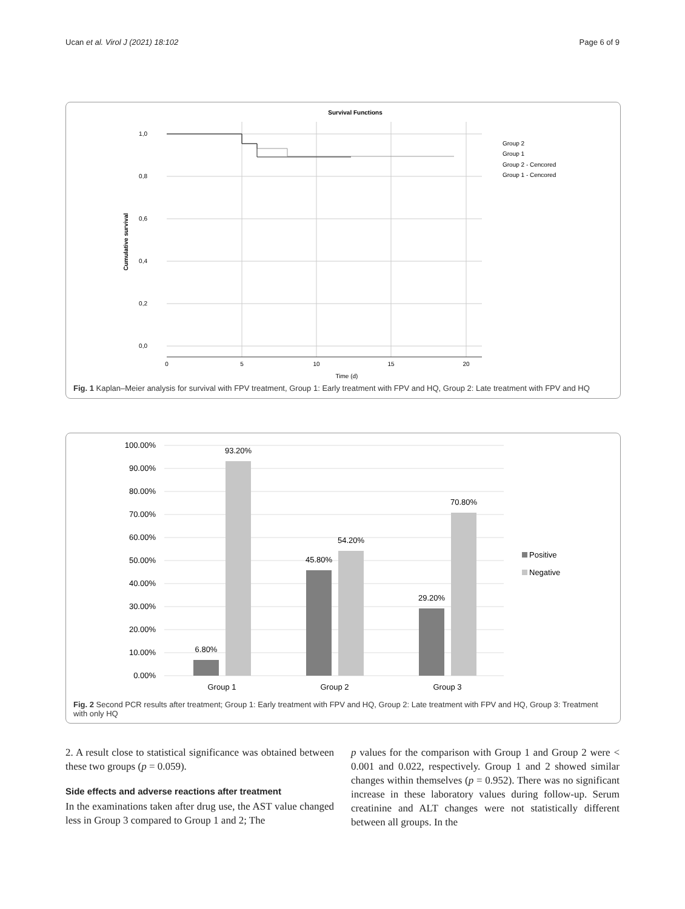Ucan et al. Virol J (2021) 18:102 Page 6 of 9
Survival Functions
1,0
0,8
0,6
0,4
0,2
0,0
0
5
10
15
20
Time (d)
Cumulative survival
Group 2
Group 1
Group 2 - Cencored
Group 1 - Cencored
Fig. 1 Kaplan–Meier analysis for survival with FPV treatment, Group 1: Early treatment with FPV and HQ, Group 2: Late treatment with FPV and HQ
100.00%
90.00%
80.00%
70.00%
60.00%
50.00%
40.00%
30.00%
20.00%
10.00%
0.00%
6.80%
93.20%
45.80%
54.20%
29.20%
70.80%
Group 1
Group 2
Group 3
Positive
Negative
Fig. 2 Second PCR results after treatment; Group 1: Early treatment with FPV and HQ, Group 2: Late treatment with FPV and HQ, Group 3: Treatment with only HQ
2. A result close to statistical significance was obtained between these two groups (p = 0.059).
Side effects and adverse reactions after treatment
In the examinations taken after drug use, the AST value changed less in Group 3 compared to Group 1 and 2; The
p values for the comparison with Group 1 and Group 2 were < 0.001 and 0.022, respectively. Group 1 and 2 showed similar changes within themselves (p = 0.952). There was no significant increase in these laboratory values during follow-up. Serum creatinine and ALT changes were not statistically different between all groups. In the